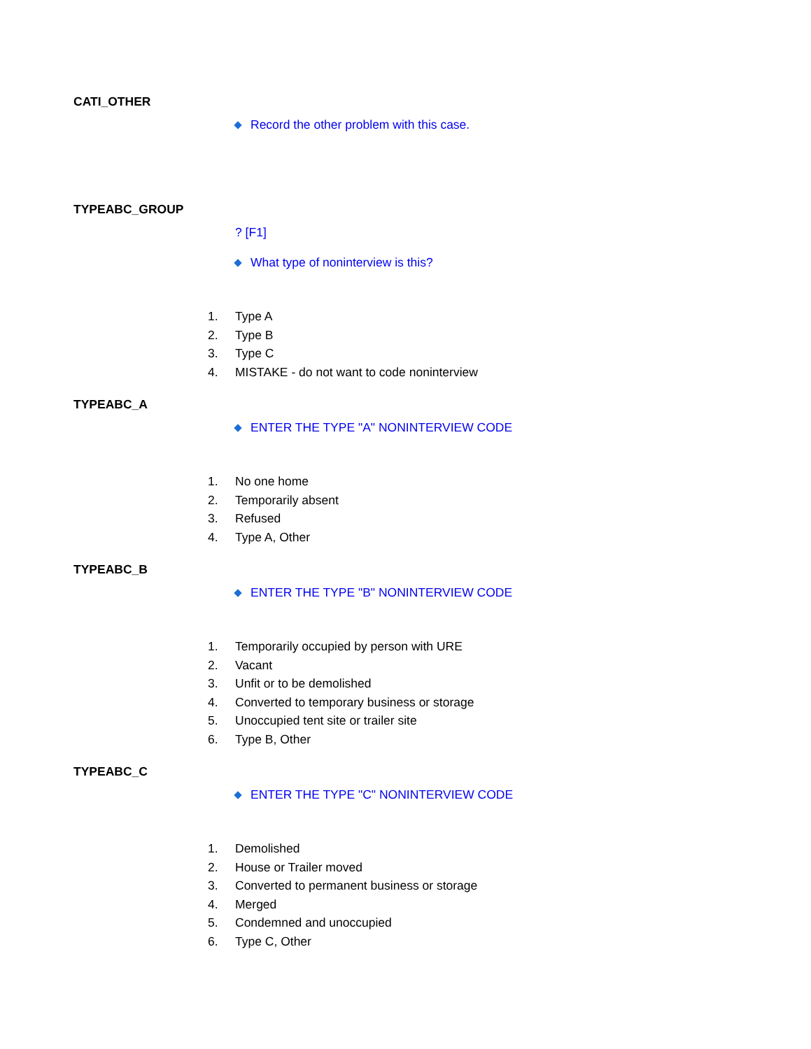CATI_OTHER
Record the other problem with this case.
TYPEABC_GROUP
? [F1]
What type of noninterview is this?
1. Type A
2. Type B
3. Type C
4. MISTAKE - do not want to code noninterview
TYPEABC_A
ENTER THE TYPE "A" NONINTERVIEW CODE
1. No one home
2. Temporarily absent
3. Refused
4. Type A, Other
TYPEABC_B
ENTER THE TYPE "B" NONINTERVIEW CODE
1. Temporarily occupied by person with URE
2. Vacant
3. Unfit or to be demolished
4. Converted to temporary business or storage
5. Unoccupied tent site or trailer site
6. Type B, Other
TYPEABC_C
ENTER THE TYPE "C" NONINTERVIEW CODE
1. Demolished
2. House or Trailer moved
3. Converted to permanent business or storage
4. Merged
5. Condemned and unoccupied
6. Type C, Other